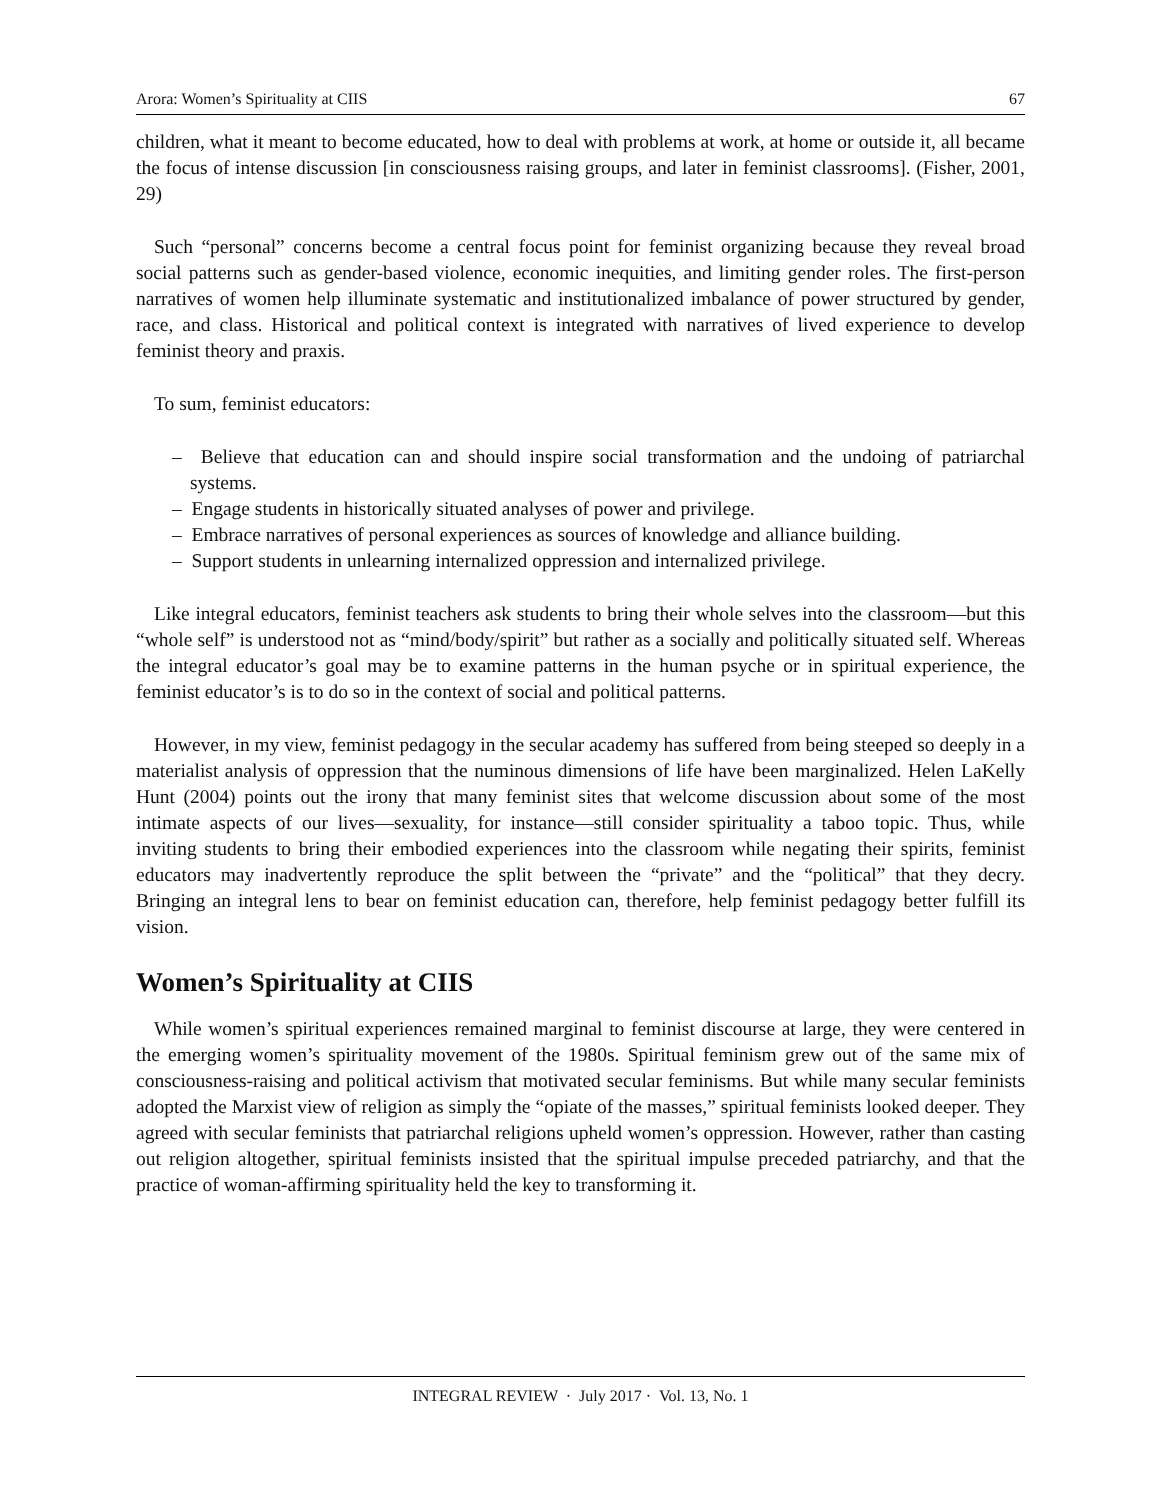Arora: Women’s Spirituality at CIIS 67
children, what it meant to become educated, how to deal with problems at work, at home or outside it, all became the focus of intense discussion [in consciousness raising groups, and later in feminist classrooms]. (Fisher, 2001, 29)
Such “personal” concerns become a central focus point for feminist organizing because they reveal broad social patterns such as gender-based violence, economic inequities, and limiting gender roles. The first-person narratives of women help illuminate systematic and institutionalized imbalance of power structured by gender, race, and class. Historical and political context is integrated with narratives of lived experience to develop feminist theory and praxis.
To sum, feminist educators:
– Believe that education can and should inspire social transformation and the undoing of patriarchal systems.
– Engage students in historically situated analyses of power and privilege.
– Embrace narratives of personal experiences as sources of knowledge and alliance building.
– Support students in unlearning internalized oppression and internalized privilege.
Like integral educators, feminist teachers ask students to bring their whole selves into the classroom—but this “whole self” is understood not as “mind/body/spirit” but rather as a socially and politically situated self. Whereas the integral educator’s goal may be to examine patterns in the human psyche or in spiritual experience, the feminist educator’s is to do so in the context of social and political patterns.
However, in my view, feminist pedagogy in the secular academy has suffered from being steeped so deeply in a materialist analysis of oppression that the numinous dimensions of life have been marginalized. Helen LaKelly Hunt (2004) points out the irony that many feminist sites that welcome discussion about some of the most intimate aspects of our lives—sexuality, for instance—still consider spirituality a taboo topic. Thus, while inviting students to bring their embodied experiences into the classroom while negating their spirits, feminist educators may inadvertently reproduce the split between the “private” and the “political” that they decry. Bringing an integral lens to bear on feminist education can, therefore, help feminist pedagogy better fulfill its vision.
Women’s Spirituality at CIIS
While women’s spiritual experiences remained marginal to feminist discourse at large, they were centered in the emerging women’s spirituality movement of the 1980s. Spiritual feminism grew out of the same mix of consciousness-raising and political activism that motivated secular feminisms. But while many secular feminists adopted the Marxist view of religion as simply the “opiate of the masses,” spiritual feminists looked deeper. They agreed with secular feminists that patriarchal religions upheld women’s oppression. However, rather than casting out religion altogether, spiritual feminists insisted that the spiritual impulse preceded patriarchy, and that the practice of woman-affirming spirituality held the key to transforming it.
INTEGRAL REVIEW · July 2017 · Vol. 13, No. 1